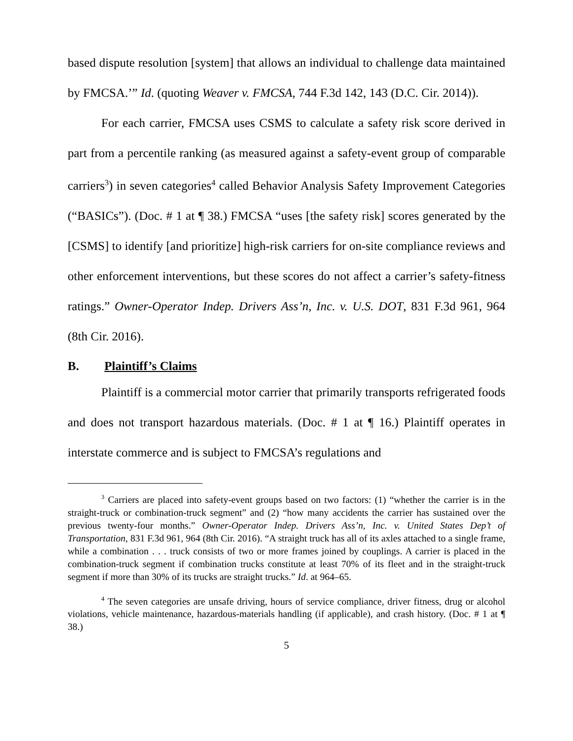based dispute resolution [system] that allows an individual to challenge data maintained by FMCSA.’” Id. (quoting Weaver v. FMCSA, 744 F.3d 142, 143 (D.C. Cir. 2014)).
For each carrier, FMCSA uses CSMS to calculate a safety risk score derived in part from a percentile ranking (as measured against a safety-event group of comparable carriers<sup>3</sup>) in seven categories<sup>4</sup> called Behavior Analysis Safety Improvement Categories (“BASICs”). (Doc. # 1 at ¶ 38.) FMCSA “uses [the safety risk] scores generated by the [CSMS] to identify [and prioritize] high-risk carriers for on-site compliance reviews and other enforcement interventions, but these scores do not affect a carrier’s safety-fitness ratings.” Owner-Operator Indep. Drivers Ass’n, Inc. v. U.S. DOT, 831 F.3d 961, 964 (8th Cir. 2016).
B. Plaintiff’s Claims
Plaintiff is a commercial motor carrier that primarily transports refrigerated foods and does not transport hazardous materials. (Doc. # 1 at ¶ 16.) Plaintiff operates in interstate commerce and is subject to FMCSA’s regulations and
<sup>3</sup> Carriers are placed into safety-event groups based on two factors: (1) “whether the carrier is in the straight-truck or combination-truck segment” and (2) “how many accidents the carrier has sustained over the previous twenty-four months.” Owner-Operator Indep. Drivers Ass’n, Inc. v. United States Dep’t of Transportation, 831 F.3d 961, 964 (8th Cir. 2016). “A straight truck has all of its axles attached to a single frame, while a combination . . . truck consists of two or more frames joined by couplings. A carrier is placed in the combination-truck segment if combination trucks constitute at least 70% of its fleet and in the straight-truck segment if more than 30% of its trucks are straight trucks.” Id. at 964–65.
<sup>4</sup> The seven categories are unsafe driving, hours of service compliance, driver fitness, drug or alcohol violations, vehicle maintenance, hazardous-materials handling (if applicable), and crash history. (Doc. # 1 at ¶ 38.)
5